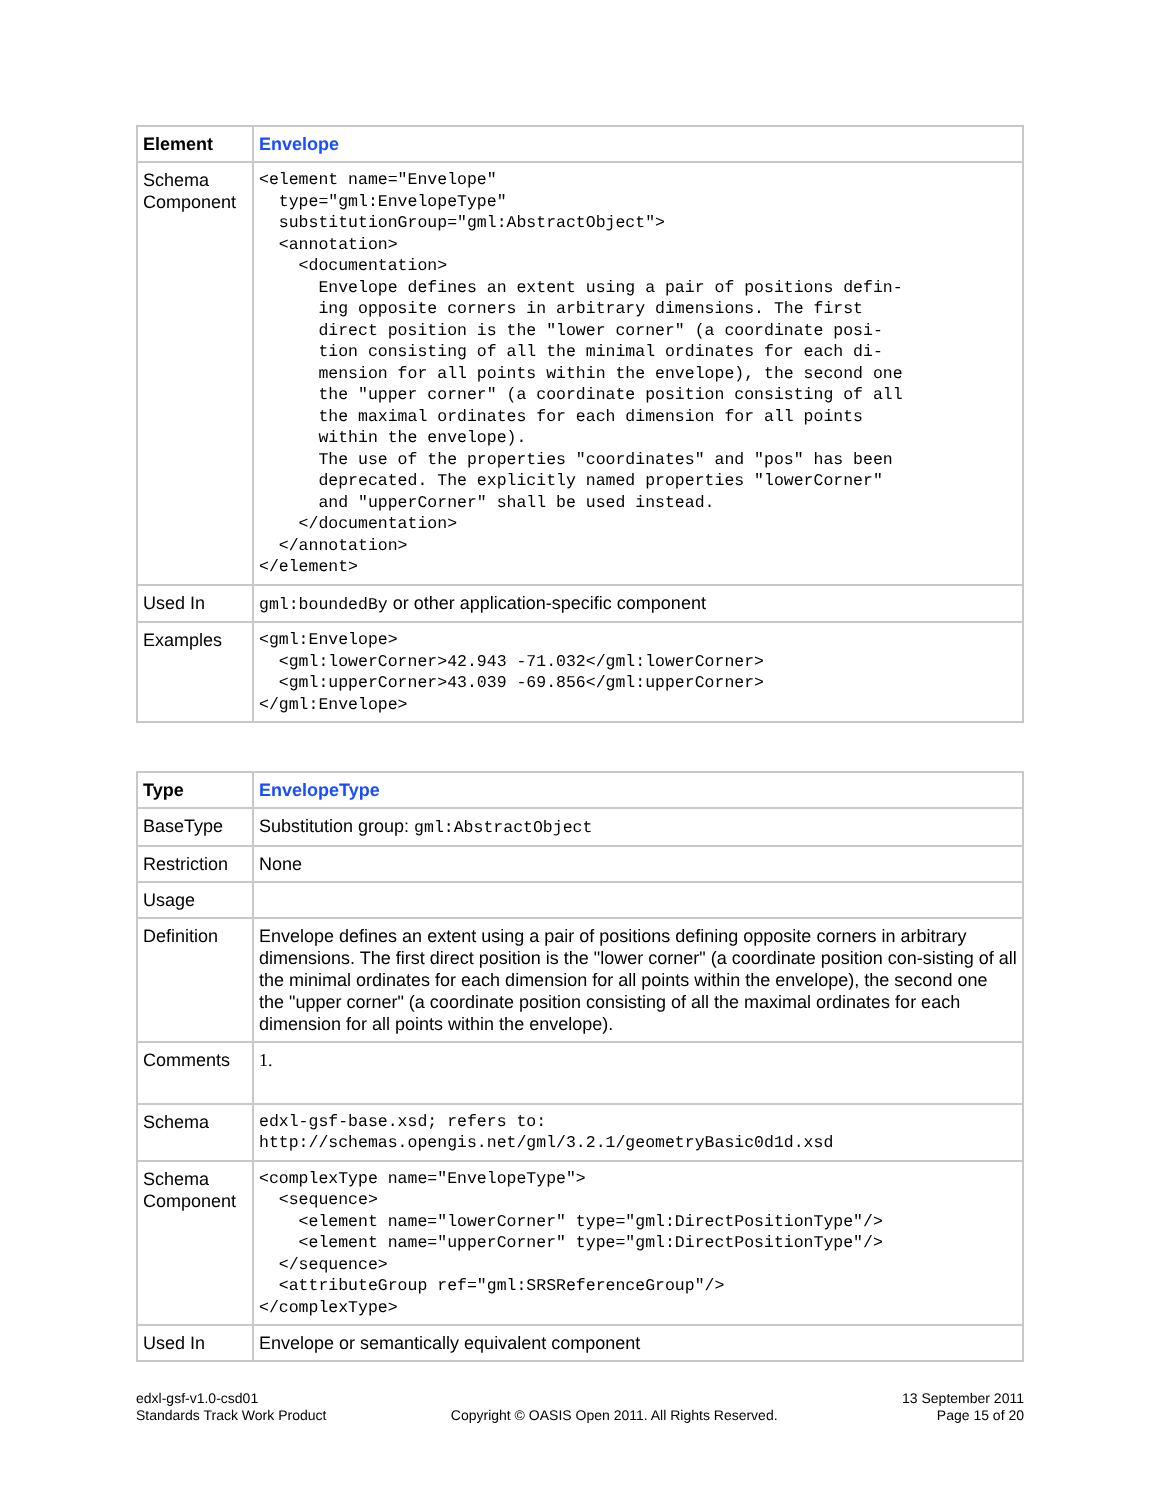| Element | Envelope |
| Schema Component | <element name="Envelope" type="gml:EnvelopeType" substitutionGroup="gml:AbstractObject"> <annotation> <documentation> Envelope defines an extent using a pair of positions defin- ing opposite corners in arbitrary dimensions. The first direct position is the "lower corner" (a coordinate posi- tion consisting of all the minimal ordinates for each di- mension for all points within the envelope), the second one the "upper corner" (a coordinate position consisting of all the maximal ordinates for each dimension for all points within the envelope). The use of the properties "coordinates" and "pos" has been deprecated. The explicitly named properties "lowerCorner" and "upperCorner" shall be used instead. </documentation> </annotation> </element> |
| Used In | gml:boundedBy or other application-specific component |
| Examples | <gml:Envelope> <gml:lowerCorner>42.943 -71.032</gml:lowerCorner> <gml:upperCorner>43.039 -69.856</gml:upperCorner> </gml:Envelope> |
| Type | EnvelopeType |
| BaseType | Substitution group: gml:AbstractObject |
| Restriction | None |
| Usage | |
| Definition | Envelope defines an extent using a pair of positions defining opposite corners in arbitrary dimensions. The first direct position is the "lower corner" (a coordinate position con-sisting of all the minimal ordinates for each dimension for all points within the envelope), the second one the "upper corner" (a coordinate position consisting of all the maximal ordinates for each dimension for all points within the envelope). |
| Comments | 1. |
| Schema | edxl-gsf-base.xsd; refers to: http://schemas.opengis.net/gml/3.2.1/geometryBasic0d1d.xsd |
| Schema Component | <complexType name="EnvelopeType"> <sequence> <element name="lowerCorner" type="gml:DirectPositionType"/> <element name="upperCorner" type="gml:DirectPositionType"/> </sequence> <attributeGroup ref="gml:SRSReferenceGroup"/> </complexType> |
| Used In | Envelope or semantically equivalent component |
edxl-gsf-v1.0-csd01
Standards Track Work Product
Copyright © OASIS Open 2011. All Rights Reserved.
13 September 2011
Page 15 of 20